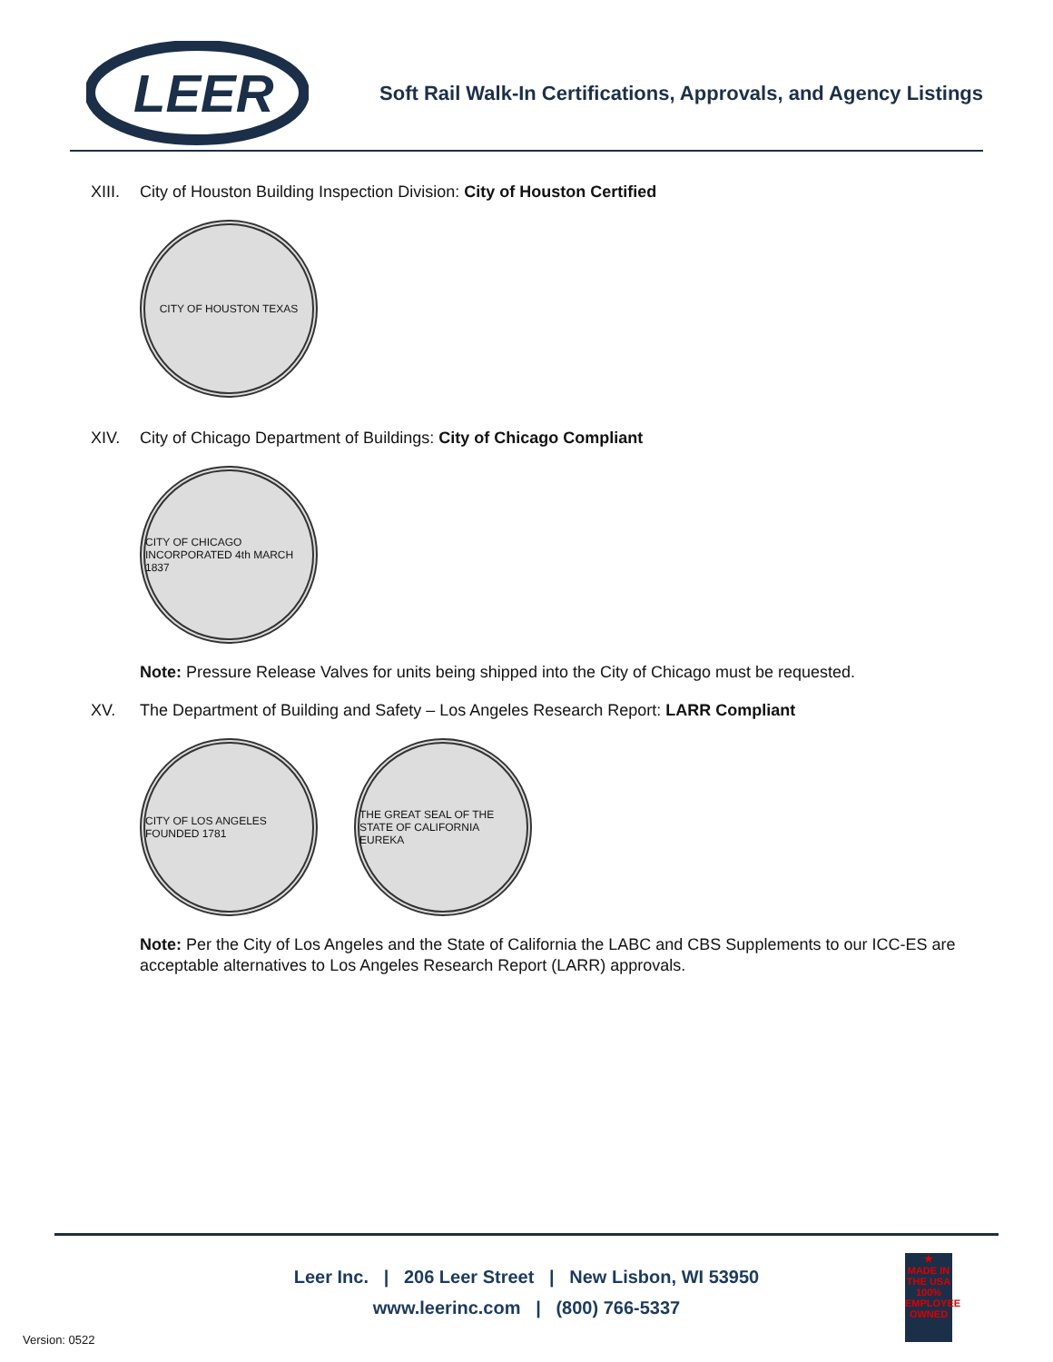LEER
Soft Rail Walk-In Certifications, Approvals, and Agency Listings
XIII. City of Houston Building Inspection Division: City of Houston Certified
CITY OF HOUSTON TEXAS
XIV. City of Chicago Department of Buildings: City of Chicago Compliant
CITY OF CHICAGO INCORPORATED 4th MARCH 1837
Note: Pressure Release Valves for units being shipped into the City of Chicago must be requested.
XV. The Department of Building and Safety – Los Angeles Research Report: LARR Compliant
CITY OF LOS ANGELES FOUNDED 1781
THE GREAT SEAL OF THE STATE OF CALIFORNIA EUREKA
Note: Per the City of Los Angeles and the State of California the LABC and CBS Supplements to our ICC-ES are acceptable alternatives to Los Angeles Research Report (LARR) approvals.
Leer Inc. | 206 Leer Street | New Lisbon, WI 53950
www.leerinc.com | (800) 766-5337
★
MADE IN THE USA
100%
EMPLOYEE OWNED
Version: 0522